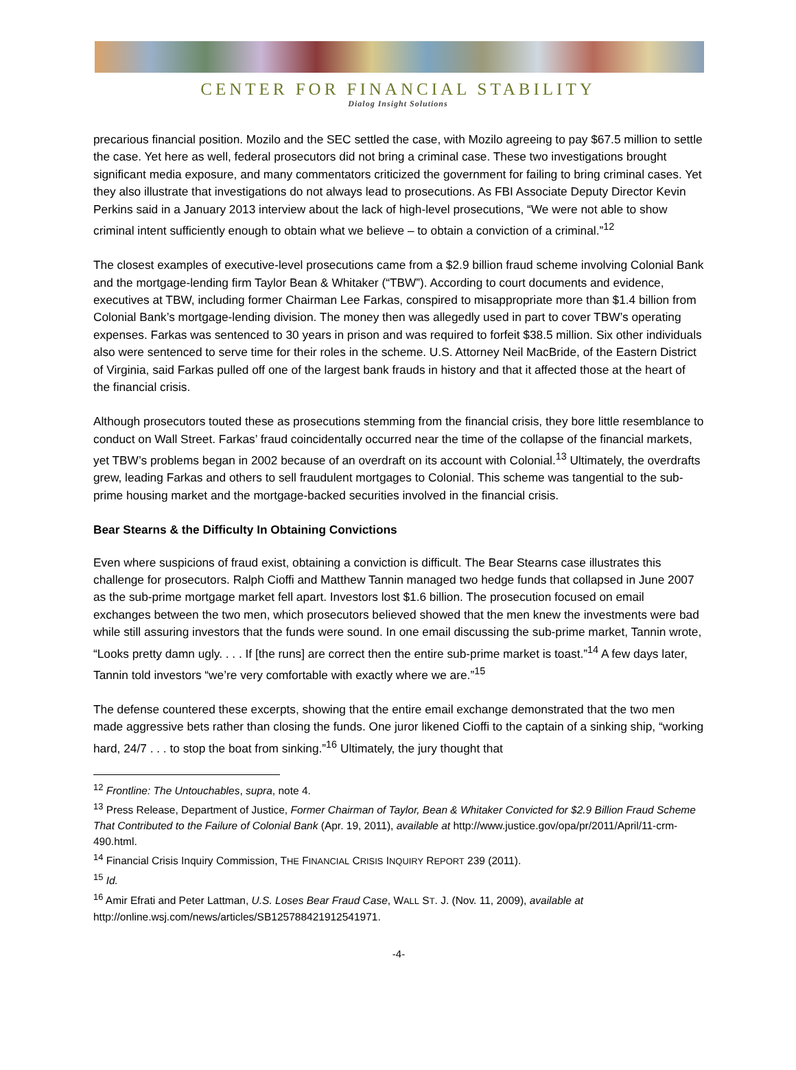CENTER FOR FINANCIAL STABILITY
Dialog Insight Solutions
precarious financial position. Mozilo and the SEC settled the case, with Mozilo agreeing to pay $67.5 million to settle the case. Yet here as well, federal prosecutors did not bring a criminal case. These two investigations brought significant media exposure, and many commentators criticized the government for failing to bring criminal cases. Yet they also illustrate that investigations do not always lead to prosecutions. As FBI Associate Deputy Director Kevin Perkins said in a January 2013 interview about the lack of high-level prosecutions, “We were not able to show criminal intent sufficiently enough to obtain what we believe – to obtain a conviction of a criminal.”<sup>12</sup>
The closest examples of executive-level prosecutions came from a $2.9 billion fraud scheme involving Colonial Bank and the mortgage-lending firm Taylor Bean & Whitaker (“TBW”). According to court documents and evidence, executives at TBW, including former Chairman Lee Farkas, conspired to misappropriate more than $1.4 billion from Colonial Bank’s mortgage-lending division. The money then was allegedly used in part to cover TBW’s operating expenses. Farkas was sentenced to 30 years in prison and was required to forfeit $38.5 million. Six other individuals also were sentenced to serve time for their roles in the scheme. U.S. Attorney Neil MacBride, of the Eastern District of Virginia, said Farkas pulled off one of the largest bank frauds in history and that it affected those at the heart of the financial crisis.
Although prosecutors touted these as prosecutions stemming from the financial crisis, they bore little resemblance to conduct on Wall Street. Farkas’ fraud coincidentally occurred near the time of the collapse of the financial markets, yet TBW’s problems began in 2002 because of an overdraft on its account with Colonial.<sup>13</sup> Ultimately, the overdrafts grew, leading Farkas and others to sell fraudulent mortgages to Colonial. This scheme was tangential to the sub-prime housing market and the mortgage-backed securities involved in the financial crisis.
Bear Stearns & the Difficulty In Obtaining Convictions
Even where suspicions of fraud exist, obtaining a conviction is difficult. The Bear Stearns case illustrates this challenge for prosecutors. Ralph Cioffi and Matthew Tannin managed two hedge funds that collapsed in June 2007 as the sub-prime mortgage market fell apart. Investors lost $1.6 billion. The prosecution focused on email exchanges between the two men, which prosecutors believed showed that the men knew the investments were bad while still assuring investors that the funds were sound. In one email discussing the sub-prime market, Tannin wrote, “Looks pretty damn ugly. . . . If [the runs] are correct then the entire sub-prime market is toast.”<sup>14</sup> A few days later, Tannin told investors “we’re very comfortable with exactly where we are.”<sup>15</sup>
The defense countered these excerpts, showing that the entire email exchange demonstrated that the two men made aggressive bets rather than closing the funds. One juror likened Cioffi to the captain of a sinking ship, “working hard, 24/7 . . . to stop the boat from sinking.”<sup>16</sup> Ultimately, the jury thought that
<sup>12</sup> Frontline: The Untouchables, supra, note 4.
<sup>13</sup> Press Release, Department of Justice, Former Chairman of Taylor, Bean & Whitaker Convicted for $2.9 Billion Fraud Scheme That Contributed to the Failure of Colonial Bank (Apr. 19, 2011), available at http://www.justice.gov/opa/pr/2011/April/11-crm-490.html.
<sup>14</sup> Financial Crisis Inquiry Commission, THE FINANCIAL CRISIS INQUIRY REPORT 239 (2011).
<sup>15</sup> Id.
<sup>16</sup> Amir Efrati and Peter Lattman, U.S. Loses Bear Fraud Case, WALL ST. J. (Nov. 11, 2009), available at http://online.wsj.com/news/articles/SB125788421912541971.
-4-